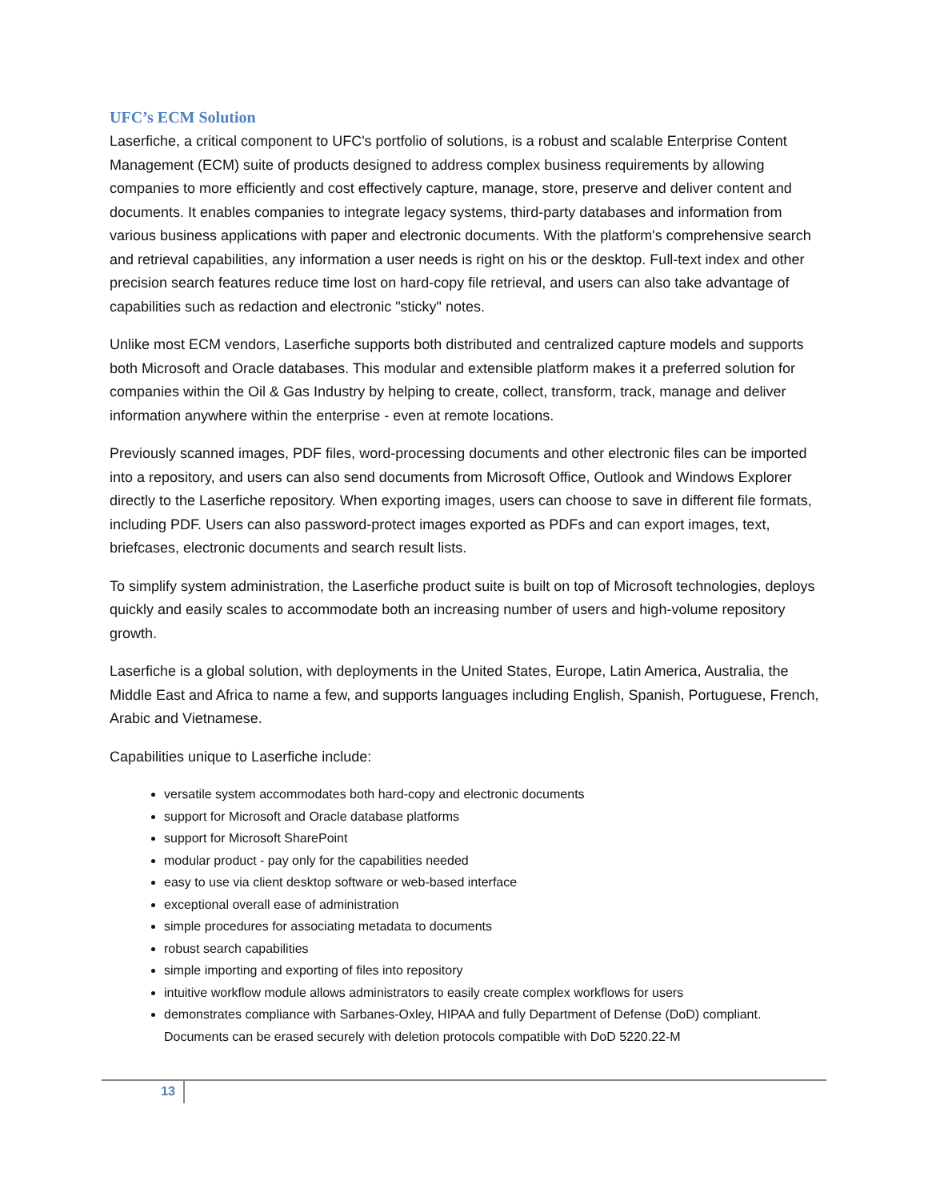UFC’s ECM Solution
Laserfiche, a critical component to UFC's portfolio of solutions, is a robust and scalable Enterprise Content Management (ECM) suite of products designed to address complex business requirements by allowing companies to more efficiently and cost effectively capture, manage, store, preserve and deliver content and documents. It enables companies to integrate legacy systems, third-party databases and information from various business applications with paper and electronic documents. With the platform's comprehensive search and retrieval capabilities, any information a user needs is right on his or the desktop. Full-text index and other precision search features reduce time lost on hard-copy file retrieval, and users can also take advantage of capabilities such as redaction and electronic "sticky" notes.
Unlike most ECM vendors, Laserfiche supports both distributed and centralized capture models and supports both Microsoft and Oracle databases. This modular and extensible platform makes it a preferred solution for companies within the Oil & Gas Industry by helping to create, collect, transform, track, manage and deliver information anywhere within the enterprise - even at remote locations.
Previously scanned images, PDF files, word-processing documents and other electronic files can be imported into a repository, and users can also send documents from Microsoft Office, Outlook and Windows Explorer directly to the Laserfiche repository. When exporting images, users can choose to save in different file formats, including PDF. Users can also password-protect images exported as PDFs and can export images, text, briefcases, electronic documents and search result lists.
To simplify system administration, the Laserfiche product suite is built on top of Microsoft technologies, deploys quickly and easily scales to accommodate both an increasing number of users and high-volume repository growth.
Laserfiche is a global solution, with deployments in the United States, Europe, Latin America, Australia, the Middle East and Africa to name a few, and supports languages including English, Spanish, Portuguese, French, Arabic and Vietnamese.
Capabilities unique to Laserfiche include:
versatile system accommodates both hard-copy and electronic documents
support for Microsoft and Oracle database platforms
support for Microsoft SharePoint
modular product - pay only for the capabilities needed
easy to use via client desktop software or web-based interface
exceptional overall ease of administration
simple procedures for associating metadata to documents
robust search capabilities
simple importing and exporting of files into repository
intuitive workflow module allows administrators to easily create complex workflows for users
demonstrates compliance with Sarbanes-Oxley, HIPAA and fully Department of Defense (DoD) compliant. Documents can be erased securely with deletion protocols compatible with DoD 5220.22-M
13